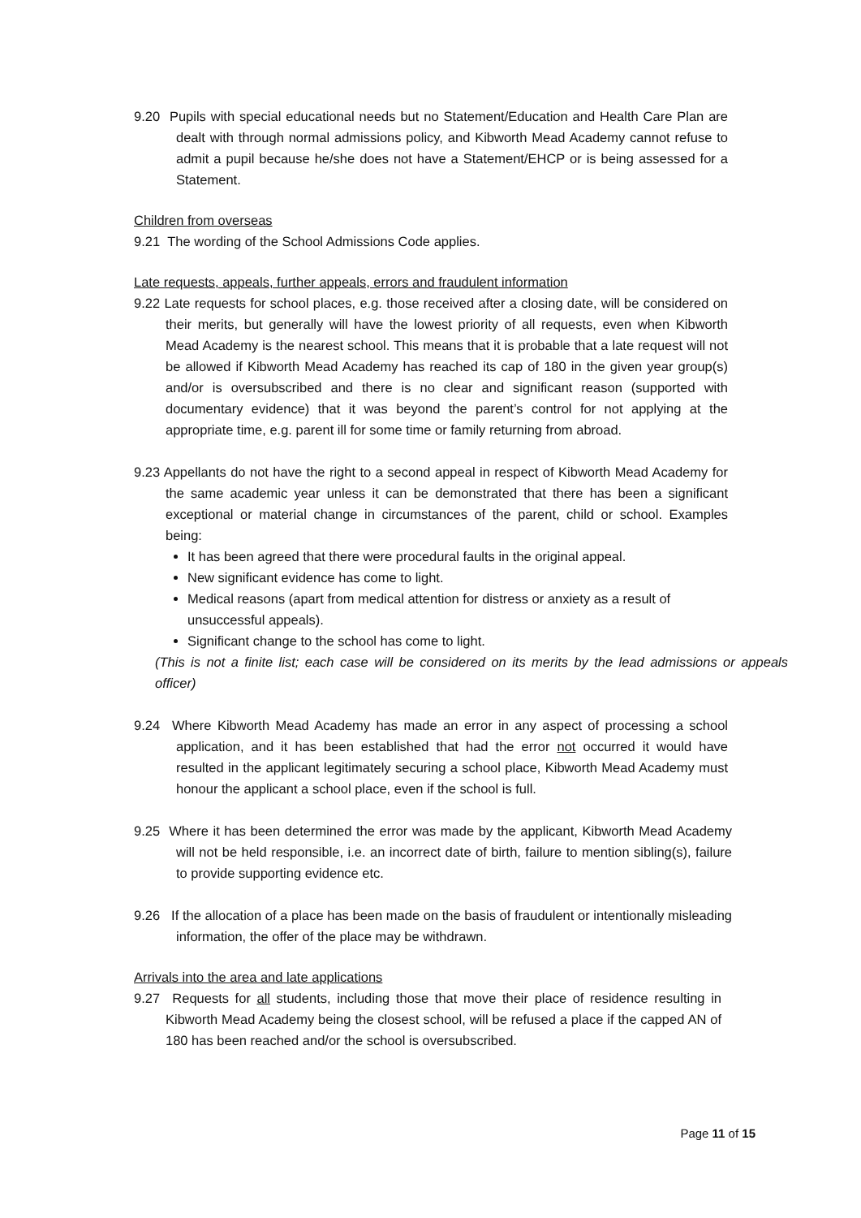9.20 Pupils with special educational needs but no Statement/Education and Health Care Plan are dealt with through normal admissions policy, and Kibworth Mead Academy cannot refuse to admit a pupil because he/she does not have a Statement/EHCP or is being assessed for a Statement.
Children from overseas
9.21 The wording of the School Admissions Code applies.
Late requests, appeals, further appeals, errors and fraudulent information
9.22 Late requests for school places, e.g. those received after a closing date, will be considered on their merits, but generally will have the lowest priority of all requests, even when Kibworth Mead Academy is the nearest school. This means that it is probable that a late request will not be allowed if Kibworth Mead Academy has reached its cap of 180 in the given year group(s) and/or is oversubscribed and there is no clear and significant reason (supported with documentary evidence) that it was beyond the parent’s control for not applying at the appropriate time, e.g. parent ill for some time or family returning from abroad.
9.23 Appellants do not have the right to a second appeal in respect of Kibworth Mead Academy for the same academic year unless it can be demonstrated that there has been a significant exceptional or material change in circumstances of the parent, child or school. Examples being:
It has been agreed that there were procedural faults in the original appeal.
New significant evidence has come to light.
Medical reasons (apart from medical attention for distress or anxiety as a result of unsuccessful appeals).
Significant change to the school has come to light.
(This is not a finite list; each case will be considered on its merits by the lead admissions or appeals officer)
9.24 Where Kibworth Mead Academy has made an error in any aspect of processing a school application, and it has been established that had the error not occurred it would have resulted in the applicant legitimately securing a school place, Kibworth Mead Academy must honour the applicant a school place, even if the school is full.
9.25 Where it has been determined the error was made by the applicant, Kibworth Mead Academy will not be held responsible, i.e. an incorrect date of birth, failure to mention sibling(s), failure to provide supporting evidence etc.
9.26 If the allocation of a place has been made on the basis of fraudulent or intentionally misleading information, the offer of the place may be withdrawn.
Arrivals into the area and late applications
9.27 Requests for all students, including those that move their place of residence resulting in Kibworth Mead Academy being the closest school, will be refused a place if the capped AN of 180 has been reached and/or the school is oversubscribed.
Page 11 of 15